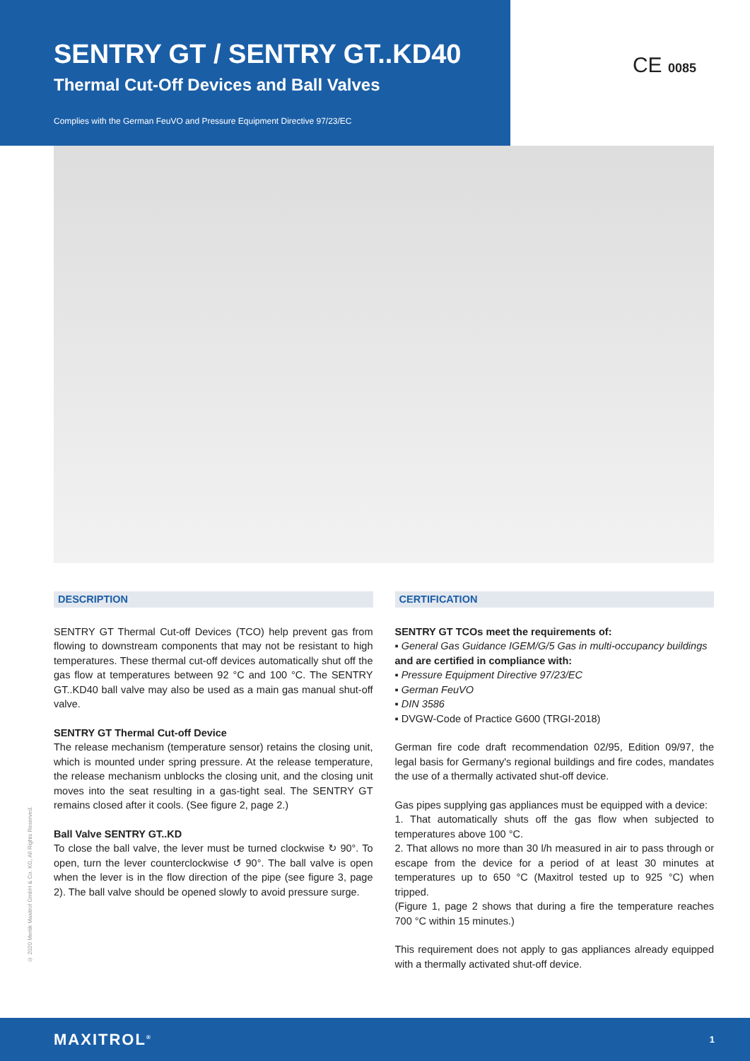SENTRY GT / SENTRY GT..KD40
Thermal Cut-Off Devices and Ball Valves
Complies with the German FeuVO and Pressure Equipment Directive 97/23/EC
CE 0085
DESCRIPTION
SENTRY GT Thermal Cut-off Devices (TCO) help prevent gas from flowing to downstream components that may not be resistant to high temperatures. These thermal cut-off devices automatically shut off the gas flow at temperatures between 92 °C and 100 °C. The SENTRY GT..KD40 ball valve may also be used as a main gas manual shut-off valve.
SENTRY GT Thermal Cut-off Device
The release mechanism (temperature sensor) retains the closing unit, which is mounted under spring pressure. At the release temperature, the release mechanism unblocks the closing unit, and the closing unit moves into the seat resulting in a gas-tight seal. The SENTRY GT remains closed after it cools. (See figure 2, page 2.)
Ball Valve SENTRY GT..KD
To close the ball valve, the lever must be turned clockwise ↻ 90°. To open, turn the lever counterclockwise ↺ 90°. The ball valve is open when the lever is in the flow direction of the pipe (see figure 3, page 2). The ball valve should be opened slowly to avoid pressure surge.
CERTIFICATION
SENTRY GT TCOs meet the requirements of:
▪ General Gas Guidance IGEM/G/5 Gas in multi-occupancy buildings
and are certified in compliance with:
▪ Pressure Equipment Directive 97/23/EC
▪ German FeuVO
▪ DIN 3586
▪ DVGW-Code of Practice G600 (TRGI-2018)
German fire code draft recommendation 02/95, Edition 09/97, the legal basis for Germany's regional buildings and fire codes, mandates the use of a thermally activated shut-off device.
Gas pipes supplying gas appliances must be equipped with a device:
1. That automatically shuts off the gas flow when subjected to temperatures above 100 °C.
2. That allows no more than 30 l/h measured in air to pass through or escape from the device for a period of at least 30 minutes at temperatures up to 650 °C (Maxitrol tested up to 925 °C) when tripped.
(Figure 1, page 2 shows that during a fire the temperature reaches 700 °C within 15 minutes.)
This requirement does not apply to gas appliances already equipped with a thermally activated shut-off device.
© 2020 Mertik Maxitrol GmbH & Co. KG, All Rights Reserved.
MAXITROL<sup>®</sup> 1